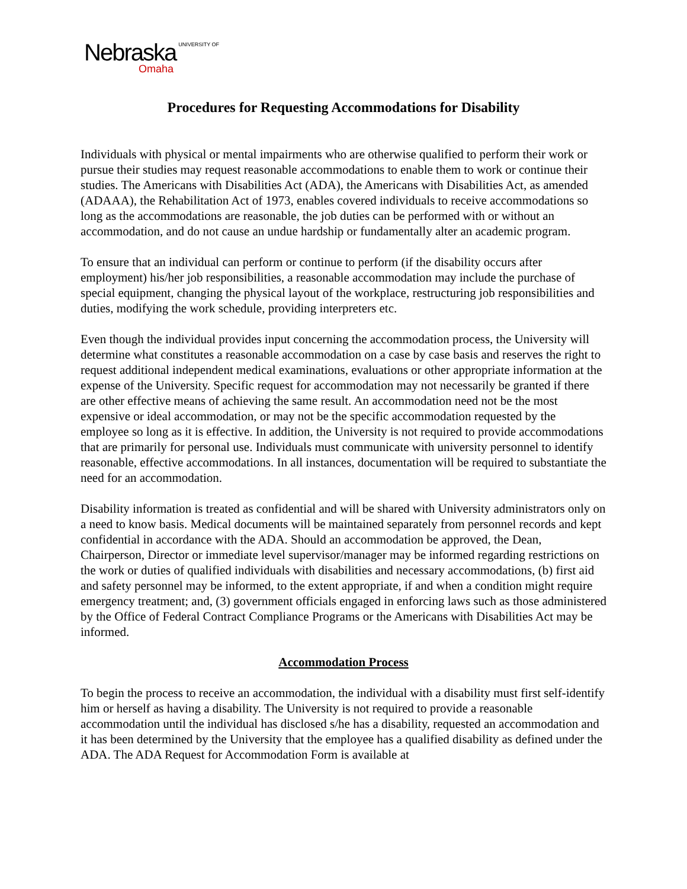Nebraska UNIVERSITY OF
Omaha
Procedures for Requesting Accommodations for Disability
Individuals with physical or mental impairments who are otherwise qualified to perform their work or pursue their studies may request reasonable accommodations to enable them to work or continue their studies. The Americans with Disabilities Act (ADA), the Americans with Disabilities Act, as amended (ADAAA), the Rehabilitation Act of 1973, enables covered individuals to receive accommodations so long as the accommodations are reasonable, the job duties can be performed with or without an accommodation, and do not cause an undue hardship or fundamentally alter an academic program.
To ensure that an individual can perform or continue to perform (if the disability occurs after employment) his/her job responsibilities, a reasonable accommodation may include the purchase of special equipment, changing the physical layout of the workplace, restructuring job responsibilities and duties, modifying the work schedule, providing interpreters etc.
Even though the individual provides input concerning the accommodation process, the University will determine what constitutes a reasonable accommodation on a case by case basis and reserves the right to request additional independent medical examinations, evaluations or other appropriate information at the expense of the University. Specific request for accommodation may not necessarily be granted if there are other effective means of achieving the same result. An accommodation need not be the most expensive or ideal accommodation, or may not be the specific accommodation requested by the employee so long as it is effective. In addition, the University is not required to provide accommodations that are primarily for personal use. Individuals must communicate with university personnel to identify reasonable, effective accommodations. In all instances, documentation will be required to substantiate the need for an accommodation.
Disability information is treated as confidential and will be shared with University administrators only on a need to know basis. Medical documents will be maintained separately from personnel records and kept confidential in accordance with the ADA. Should an accommodation be approved, the Dean, Chairperson, Director or immediate level supervisor/manager may be informed regarding restrictions on the work or duties of qualified individuals with disabilities and necessary accommodations, (b) first aid and safety personnel may be informed, to the extent appropriate, if and when a condition might require emergency treatment; and, (3) government officials engaged in enforcing laws such as those administered by the Office of Federal Contract Compliance Programs or the Americans with Disabilities Act may be informed.
Accommodation Process
To begin the process to receive an accommodation, the individual with a disability must first self-identify him or herself as having a disability. The University is not required to provide a reasonable accommodation until the individual has disclosed s/he has a disability, requested an accommodation and it has been determined by the University that the employee has a qualified disability as defined under the ADA. The ADA Request for Accommodation Form is available at